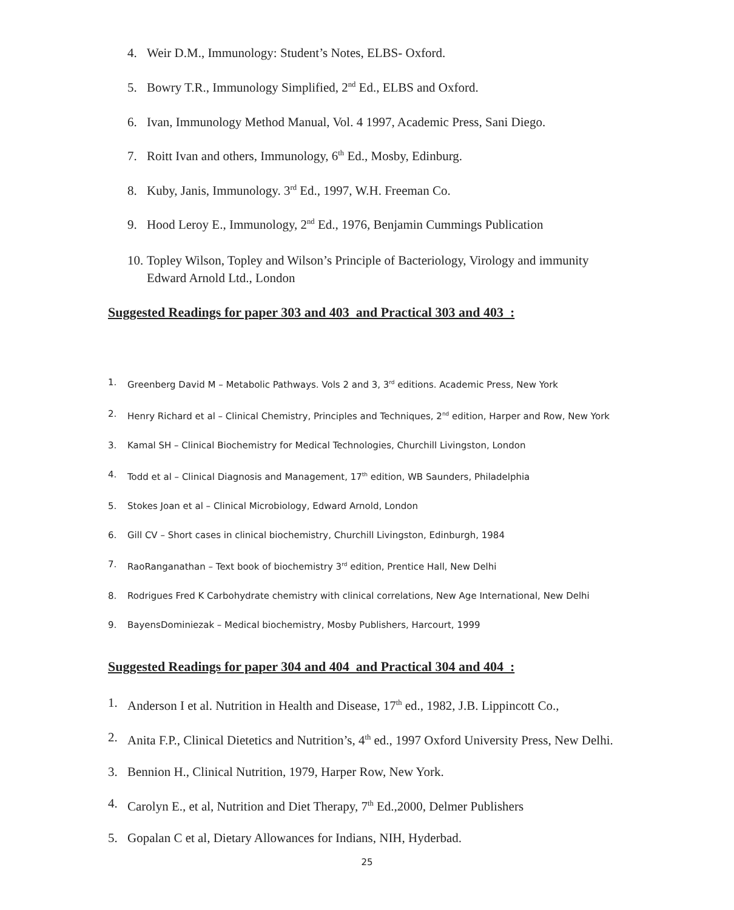4. Weir D.M., Immunology: Student’s Notes, ELBS- Oxford.
5. Bowry T.R., Immunology Simplified, 2<sup>nd</sup> Ed., ELBS and Oxford.
6. Ivan, Immunology Method Manual, Vol. 4 1997, Academic Press, Sani Diego.
7. Roitt Ivan and others, Immunology, 6<sup>th</sup> Ed., Mosby, Edinburg.
8. Kuby, Janis, Immunology. 3<sup>rd</sup> Ed., 1997, W.H. Freeman Co.
9. Hood Leroy E., Immunology, 2<sup>nd</sup> Ed., 1976, Benjamin Cummings Publication
10. Topley Wilson, Topley and Wilson’s Principle of Bacteriology, Virology and immunity Edward Arnold Ltd., London
Suggested Readings for paper 303 and 403 and Practical 303 and 403 :
1. Greenberg David M – Metabolic Pathways. Vols 2 and 3, 3<sup>rd</sup> editions. Academic Press, New York
2. Henry Richard et al – Clinical Chemistry, Principles and Techniques, 2<sup>nd</sup> edition, Harper and Row, New York
3. Kamal SH – Clinical Biochemistry for Medical Technologies, Churchill Livingston, London
4. Todd et al – Clinical Diagnosis and Management, 17<sup>th</sup> edition, WB Saunders, Philadelphia
5. Stokes Joan et al – Clinical Microbiology, Edward Arnold, London
6. Gill CV – Short cases in clinical biochemistry, Churchill Livingston, Edinburgh, 1984
7. RaoRanganathan – Text book of biochemistry 3<sup>rd</sup> edition, Prentice Hall, New Delhi
8. Rodrigues Fred K Carbohydrate chemistry with clinical correlations, New Age International, New Delhi
9. BayensDominiezak – Medical biochemistry, Mosby Publishers, Harcourt, 1999
Suggested Readings for paper 304 and 404 and Practical 304 and 404 :
1. Anderson I et al. Nutrition in Health and Disease, 17<sup>th</sup> ed., 1982, J.B. Lippincott Co.,
2. Anita F.P., Clinical Dietetics and Nutrition’s, 4<sup>th</sup> ed., 1997 Oxford University Press, New Delhi.
3. Bennion H., Clinical Nutrition, 1979, Harper Row, New York.
4. Carolyn E., et al, Nutrition and Diet Therapy, 7<sup>th</sup> Ed.,2000, Delmer Publishers
5. Gopalan C et al, Dietary Allowances for Indians, NIH, Hyderbad.
25